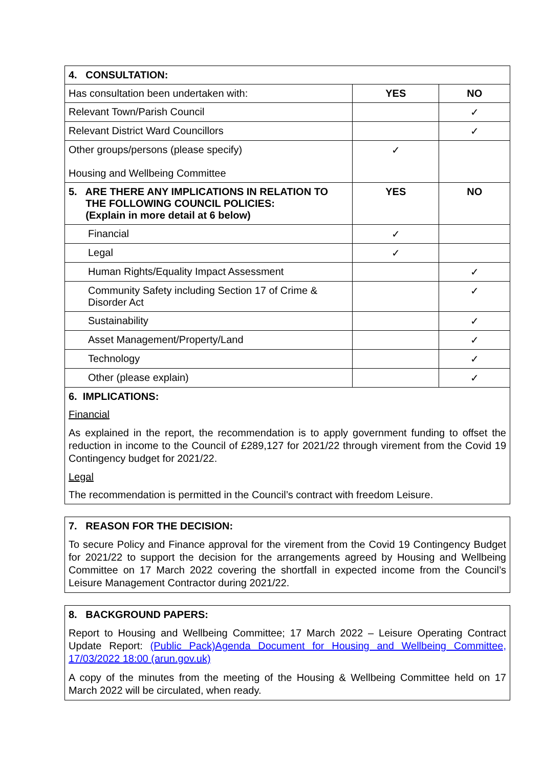| 4. CONSULTATION: | | |
| --- | --- | --- |
| Has consultation been undertaken with: | YES | NO |
| Relevant Town/Parish Council | | ✓ |
| Relevant District Ward Councillors | | ✓ |
| Other groups/persons (please specify) Housing and Wellbeing Committee | ✓ | |
| 5. ARE THERE ANY IMPLICATIONS IN RELATION TO THE FOLLOWING COUNCIL POLICIES: (Explain in more detail at 6 below) | YES | NO |
| Financial | ✓ | |
| Legal | ✓ | |
| Human Rights/Equality Impact Assessment | | ✓ |
| Community Safety including Section 17 of Crime & Disorder Act | | ✓ |
| Sustainability | | ✓ |
| Asset Management/Property/Land | | ✓ |
| Technology | | ✓ |
| Other (please explain) | | ✓ |
6. IMPLICATIONS:
Financial
As explained in the report, the recommendation is to apply government funding to offset the reduction in income to the Council of £289,127 for 2021/22 through virement from the Covid 19 Contingency budget for 2021/22.
Legal
The recommendation is permitted in the Council’s contract with freedom Leisure.
7. REASON FOR THE DECISION:
To secure Policy and Finance approval for the virement from the Covid 19 Contingency Budget for 2021/22 to support the decision for the arrangements agreed by Housing and Wellbeing Committee on 17 March 2022 covering the shortfall in expected income from the Council’s Leisure Management Contractor during 2021/22.
8. BACKGROUND PAPERS:
Report to Housing and Wellbeing Committee; 17 March 2022 – Leisure Operating Contract Update Report: (Public Pack)Agenda Document for Housing and Wellbeing Committee, 17/03/2022 18:00 (arun.gov.uk)
A copy of the minutes from the meeting of the Housing & Wellbeing Committee held on 17 March 2022 will be circulated, when ready.